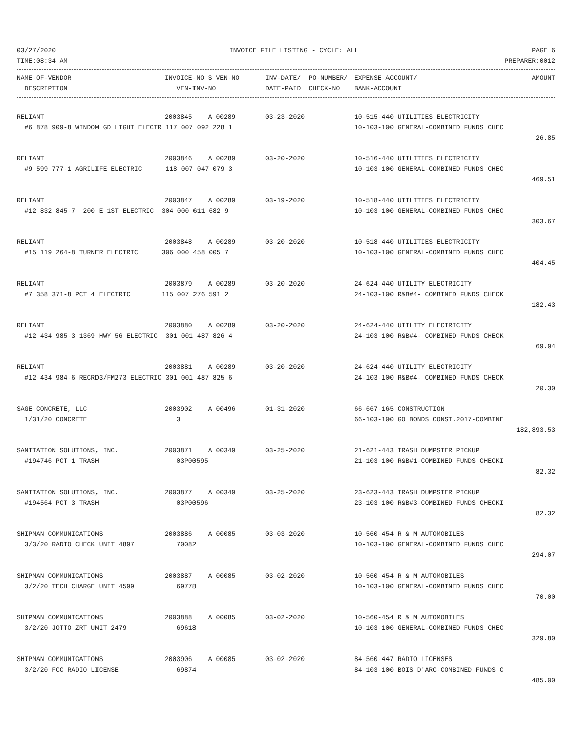03/27/2020 INVOICE FILE LISTING - CYCLE: ALL PAGE 6
TIME:08:34 AM PREPARER:0012
| NAME-OF-VENDOR | INVOICE-NO S VEN-NO | INV-DATE/ PO-NUMBER/ | EXPENSE-ACCOUNT/ | AMOUNT |
| --- | --- | --- | --- | --- |
| DESCRIPTION | VEN-INV-NO | DATE-PAID CHECK-NO | BANK-ACCOUNT | |
| RELIANT | 2003845 A 00289 | 03-23-2020 | 10-515-440 UTILITIES ELECTRICITY | |
| #6 878 909-8 WINDOM GD LIGHT ELECTR 117 007 092 228 1 | | | 10-103-100 GENERAL-COMBINED FUNDS CHEC | |
| | | | | 26.85 |
| RELIANT | 2003846 A 00289 | 03-20-2020 | 10-516-440 UTILITIES ELECTRICITY | |
| #9 599 777-1 AGRILIFE ELECTRIC 118 007 047 079 3 | | | 10-103-100 GENERAL-COMBINED FUNDS CHEC | |
| | | | | 469.51 |
| RELIANT | 2003847 A 00289 | 03-19-2020 | 10-518-440 UTILITIES ELECTRICITY | |
| #12 832 845-7 200 E 1ST ELECTRIC 304 000 611 682 9 | | | 10-103-100 GENERAL-COMBINED FUNDS CHEC | |
| | | | | 303.67 |
| RELIANT | 2003848 A 00289 | 03-20-2020 | 10-518-440 UTILITIES ELECTRICITY | |
| #15 119 264-8 TURNER ELECTRIC 306 000 458 005 7 | | | 10-103-100 GENERAL-COMBINED FUNDS CHEC | |
| | | | | 404.45 |
| RELIANT | 2003879 A 00289 | 03-20-2020 | 24-624-440 UTILITY ELECTRICITY | |
| #7 358 371-8 PCT 4 ELECTRIC 115 007 276 591 2 | | | 24-103-100 R&B#4- COMBINED FUNDS CHECK | |
| | | | | 182.43 |
| RELIANT | 2003880 A 00289 | 03-20-2020 | 24-624-440 UTILITY ELECTRICITY | |
| #12 434 985-3 1369 HWY 56 ELECTRIC 301 001 487 826 4 | | | 24-103-100 R&B#4- COMBINED FUNDS CHECK | |
| | | | | 69.94 |
| RELIANT | 2003881 A 00289 | 03-20-2020 | 24-624-440 UTILITY ELECTRICITY | |
| #12 434 984-6 RECRD3/FM273 ELECTRIC 301 001 487 825 6 | | | 24-103-100 R&B#4- COMBINED FUNDS CHECK | |
| | | | | 20.30 |
| SAGE CONCRETE, LLC | 2003902 A 00496 | 01-31-2020 | 66-667-165 CONSTRUCTION | |
| 1/31/20 CONCRETE | 3 | | 66-103-100 GO BONDS CONST.2017-COMBINE | |
| | | | | 182,893.53 |
| SANITATION SOLUTIONS, INC. | 2003871 A 00349 | 03-25-2020 | 21-621-443 TRASH DUMPSTER PICKUP | |
| #194746 PCT 1 TRASH | 03P00595 | | 21-103-100 R&B#1-COMBINED FUNDS CHECKI | |
| | | | | 82.32 |
| SANITATION SOLUTIONS, INC. | 2003877 A 00349 | 03-25-2020 | 23-623-443 TRASH DUMPSTER PICKUP | |
| #194564 PCT 3 TRASH | 03P00596 | | 23-103-100 R&B#3-COMBINED FUNDS CHECKI | |
| | | | | 82.32 |
| SHIPMAN COMMUNICATIONS | 2003886 A 00085 | 03-03-2020 | 10-560-454 R & M AUTOMOBILES | |
| 3/3/20 RADIO CHECK UNIT 4897 | 70082 | | 10-103-100 GENERAL-COMBINED FUNDS CHEC | |
| | | | | 294.07 |
| SHIPMAN COMMUNICATIONS | 2003887 A 00085 | 03-02-2020 | 10-560-454 R & M AUTOMOBILES | |
| 3/2/20 TECH CHARGE UNIT 4599 | 69778 | | 10-103-100 GENERAL-COMBINED FUNDS CHEC | |
| | | | | 70.00 |
| SHIPMAN COMMUNICATIONS | 2003888 A 00085 | 03-02-2020 | 10-560-454 R & M AUTOMOBILES | |
| 3/2/20 JOTTO ZRT UNIT 2479 | 69618 | | 10-103-100 GENERAL-COMBINED FUNDS CHEC | |
| | | | | 329.80 |
| SHIPMAN COMMUNICATIONS | 2003906 A 00085 | 03-02-2020 | 84-560-447 RADIO LICENSES | |
| 3/2/20 FCC RADIO LICENSE | 69874 | | 84-103-100 BOIS D'ARC-COMBINED FUNDS C | |
| | | | | 485.00 |